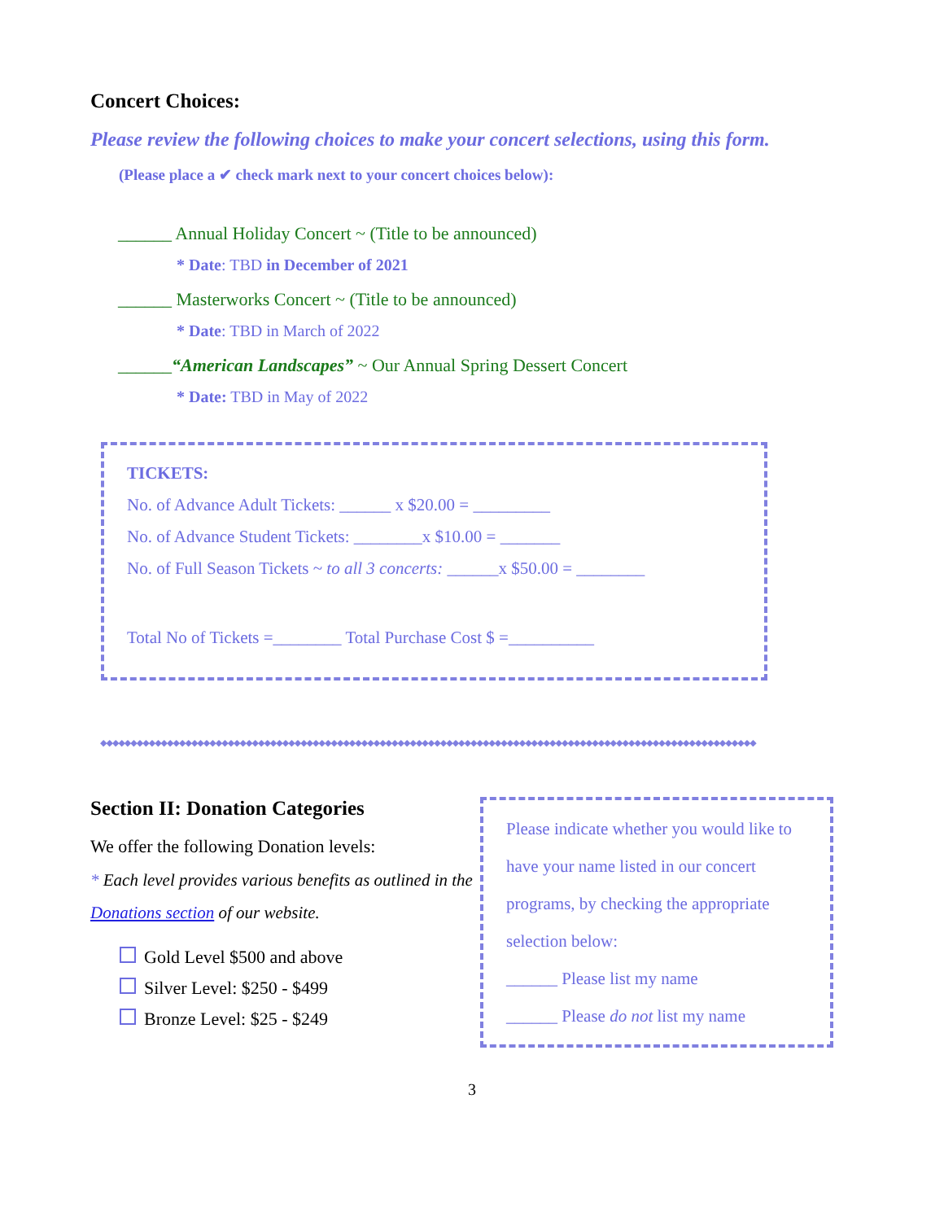Concert Choices:
Please review the following choices to make your concert selections, using this form.
(Please place a ✔ check mark next to your concert choices below):
______ Annual Holiday Concert ~ (Title to be announced)
* Date: TBD in December of 2021
______ Masterworks Concert ~ (Title to be announced)
* Date: TBD in March of 2022
______“American Landscapes” ~ Our Annual Spring Dessert Concert
* Date: TBD in May of 2022
TICKETS:
No. of Advance Adult Tickets: ______ x $20.00 = _________
No. of Advance Student Tickets: ________x $10.00 = _______
No. of Full Season Tickets ~ to all 3 concerts: ______x $50.00 = ________
Total No of Tickets =________ Total Purchase Cost $ =__________
◆◆◆◆◆◆◆◆◆◆◆◆◆◆◆◆◆◆◆◆◆◆◆◆◆◆◆◆◆◆◆◆◆◆◆◆◆◆◆◆◆◆◆◆◆◆◆◆◆◆◆◆◆◆◆◆◆◆◆◆◆◆◆◆◆◆◆◆◆◆◆◆◆◆◆◆◆◆◆◆◆◆◆◆◆◆◆◆◆◆◆◆◆◆◆◆◆◆◆◆◆◆◆◆◆◆◆◆
Section II: Donation Categories
We offer the following Donation levels:
* Each level provides various benefits as outlined in the Donations section of our website.
Gold Level $500 and above
Silver Level: $250 - $499
Bronze Level: $25 - $249
Please indicate whether you would like to have your name listed in our concert programs, by checking the appropriate selection below:
______ Please list my name
______ Please do not list my name
3